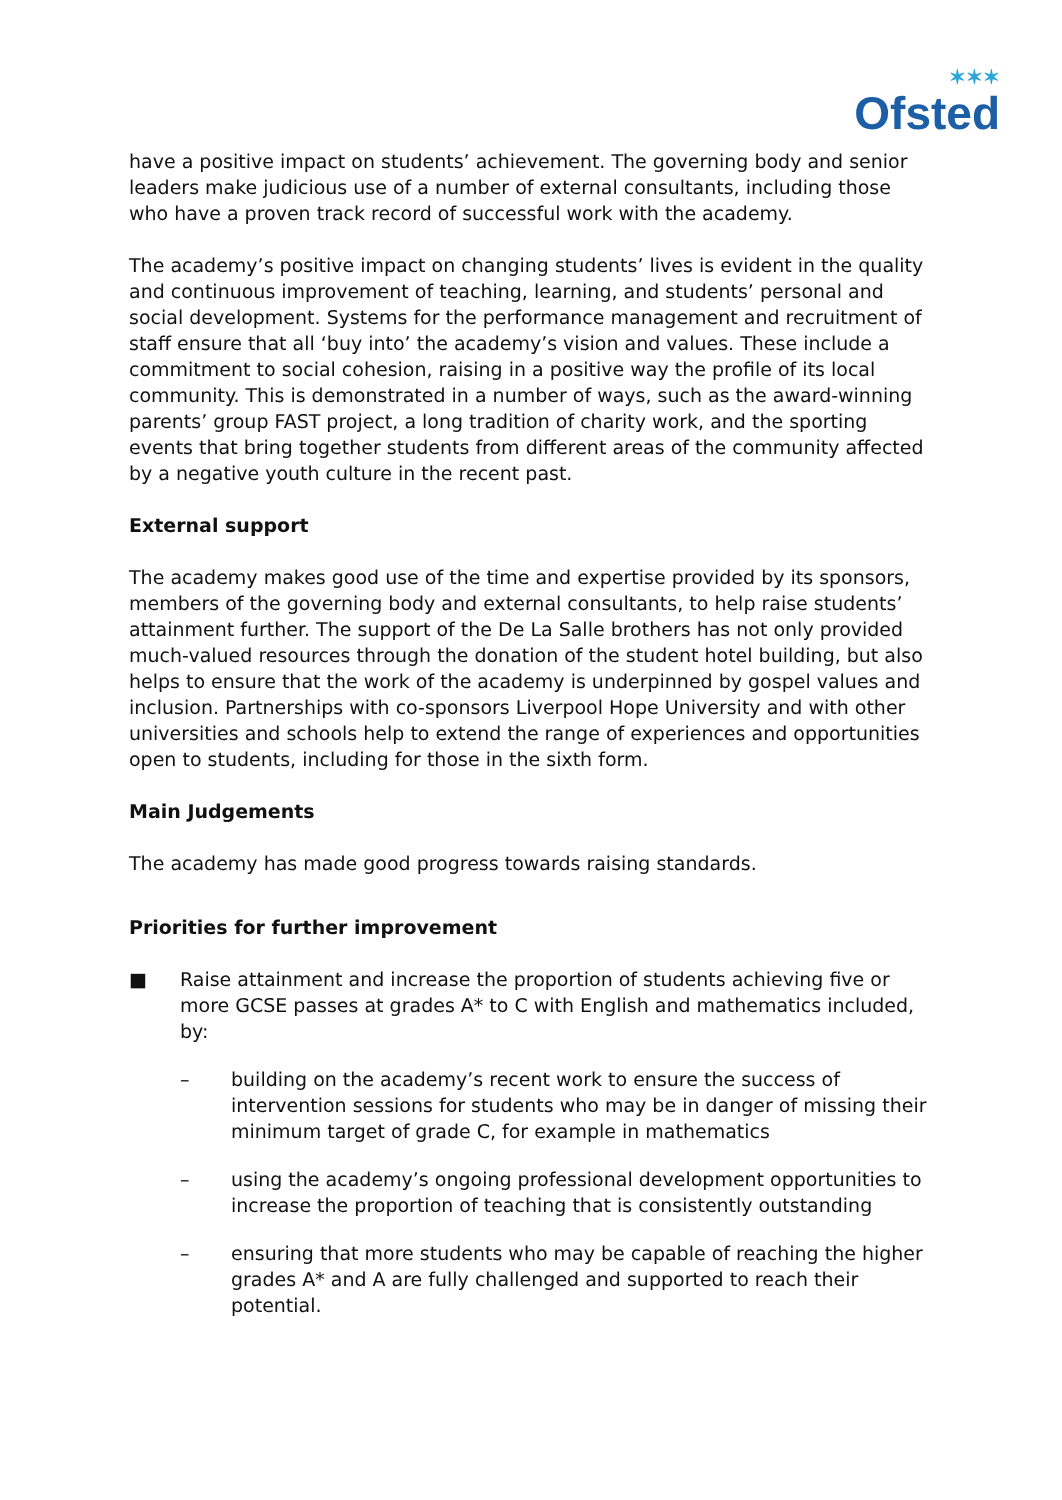✶✶✶
Ofsted
have a positive impact on students’ achievement. The governing body and senior leaders make judicious use of a number of external consultants, including those who have a proven track record of successful work with the academy.
The academy’s positive impact on changing students’ lives is evident in the quality and continuous improvement of teaching, learning, and students’ personal and social development. Systems for the performance management and recruitment of staff ensure that all ‘buy into’ the academy’s vision and values. These include a commitment to social cohesion, raising in a positive way the profile of its local community. This is demonstrated in a number of ways, such as the award-winning parents’ group FAST project, a long tradition of charity work, and the sporting events that bring together students from different areas of the community affected by a negative youth culture in the recent past.
External support
The academy makes good use of the time and expertise provided by its sponsors, members of the governing body and external consultants, to help raise students’ attainment further. The support of the De La Salle brothers has not only provided much-valued resources through the donation of the student hotel building, but also helps to ensure that the work of the academy is underpinned by gospel values and inclusion. Partnerships with co-sponsors Liverpool Hope University and with other universities and schools help to extend the range of experiences and opportunities open to students, including for those in the sixth form.
Main Judgements
The academy has made good progress towards raising standards.
Priorities for further improvement
■ Raise attainment and increase the proportion of students achieving five or more GCSE passes at grades A* to C with English and mathematics included, by:
– building on the academy’s recent work to ensure the success of intervention sessions for students who may be in danger of missing their minimum target of grade C, for example in mathematics
– using the academy’s ongoing professional development opportunities to increase the proportion of teaching that is consistently outstanding
– ensuring that more students who may be capable of reaching the higher grades A* and A are fully challenged and supported to reach their potential.